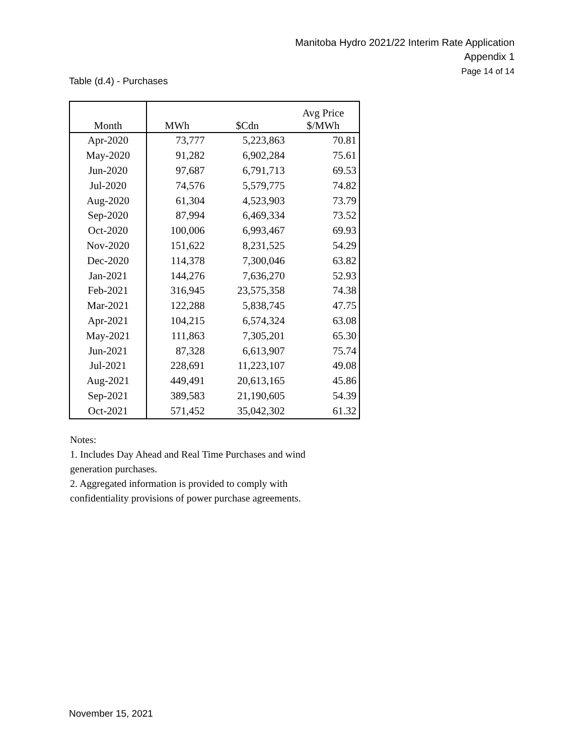Manitoba Hydro 2021/22 Interim Rate Application
Appendix 1
Page 14 of 14
Table (d.4) - Purchases
| Month | MWh | $Cdn | Avg Price $/MWh |
| --- | --- | --- | --- |
| Apr-2020 | 73,777 | 5,223,863 | 70.81 |
| May-2020 | 91,282 | 6,902,284 | 75.61 |
| Jun-2020 | 97,687 | 6,791,713 | 69.53 |
| Jul-2020 | 74,576 | 5,579,775 | 74.82 |
| Aug-2020 | 61,304 | 4,523,903 | 73.79 |
| Sep-2020 | 87,994 | 6,469,334 | 73.52 |
| Oct-2020 | 100,006 | 6,993,467 | 69.93 |
| Nov-2020 | 151,622 | 8,231,525 | 54.29 |
| Dec-2020 | 114,378 | 7,300,046 | 63.82 |
| Jan-2021 | 144,276 | 7,636,270 | 52.93 |
| Feb-2021 | 316,945 | 23,575,358 | 74.38 |
| Mar-2021 | 122,288 | 5,838,745 | 47.75 |
| Apr-2021 | 104,215 | 6,574,324 | 63.08 |
| May-2021 | 111,863 | 7,305,201 | 65.30 |
| Jun-2021 | 87,328 | 6,613,907 | 75.74 |
| Jul-2021 | 228,691 | 11,223,107 | 49.08 |
| Aug-2021 | 449,491 | 20,613,165 | 45.86 |
| Sep-2021 | 389,583 | 21,190,605 | 54.39 |
| Oct-2021 | 571,452 | 35,042,302 | 61.32 |
Notes:
1. Includes Day Ahead and Real Time Purchases and wind generation purchases.
2. Aggregated information is provided to comply with confidentiality provisions of power purchase agreements.
November 15, 2021